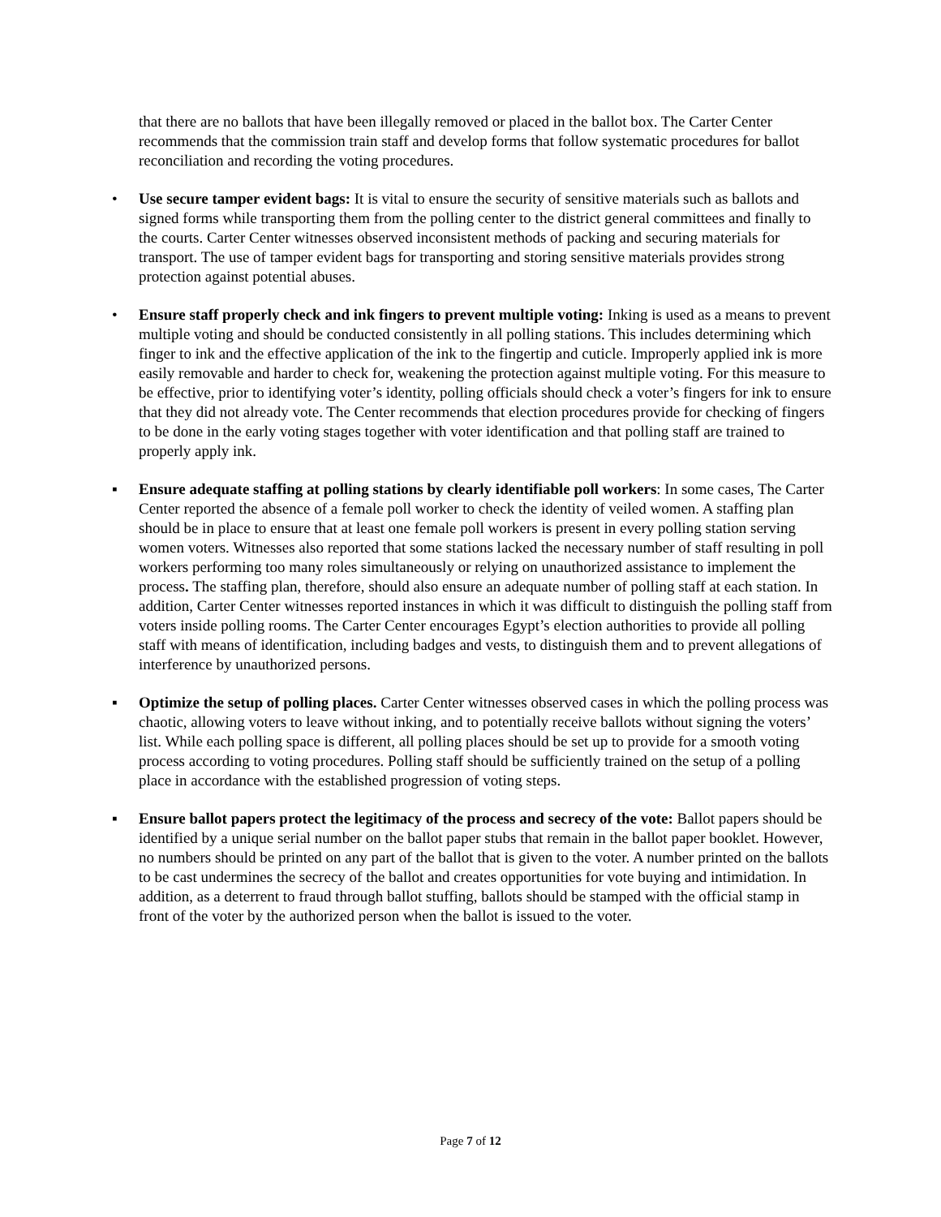that there are no ballots that have been illegally removed or placed in the ballot box. The Carter Center recommends that the commission train staff and develop forms that follow systematic procedures for ballot reconciliation and recording the voting procedures.
• Use secure tamper evident bags: It is vital to ensure the security of sensitive materials such as ballots and signed forms while transporting them from the polling center to the district general committees and finally to the courts. Carter Center witnesses observed inconsistent methods of packing and securing materials for transport. The use of tamper evident bags for transporting and storing sensitive materials provides strong protection against potential abuses.
• Ensure staff properly check and ink fingers to prevent multiple voting: Inking is used as a means to prevent multiple voting and should be conducted consistently in all polling stations. This includes determining which finger to ink and the effective application of the ink to the fingertip and cuticle. Improperly applied ink is more easily removable and harder to check for, weakening the protection against multiple voting. For this measure to be effective, prior to identifying voter’s identity, polling officials should check a voter’s fingers for ink to ensure that they did not already vote. The Center recommends that election procedures provide for checking of fingers to be done in the early voting stages together with voter identification and that polling staff are trained to properly apply ink.
▪ Ensure adequate staffing at polling stations by clearly identifiable poll workers: In some cases, The Carter Center reported the absence of a female poll worker to check the identity of veiled women. A staffing plan should be in place to ensure that at least one female poll workers is present in every polling station serving women voters. Witnesses also reported that some stations lacked the necessary number of staff resulting in poll workers performing too many roles simultaneously or relying on unauthorized assistance to implement the process. The staffing plan, therefore, should also ensure an adequate number of polling staff at each station. In addition, Carter Center witnesses reported instances in which it was difficult to distinguish the polling staff from voters inside polling rooms. The Carter Center encourages Egypt’s election authorities to provide all polling staff with means of identification, including badges and vests, to distinguish them and to prevent allegations of interference by unauthorized persons.
▪ Optimize the setup of polling places. Carter Center witnesses observed cases in which the polling process was chaotic, allowing voters to leave without inking, and to potentially receive ballots without signing the voters’ list. While each polling space is different, all polling places should be set up to provide for a smooth voting process according to voting procedures. Polling staff should be sufficiently trained on the setup of a polling place in accordance with the established progression of voting steps.
▪ Ensure ballot papers protect the legitimacy of the process and secrecy of the vote: Ballot papers should be identified by a unique serial number on the ballot paper stubs that remain in the ballot paper booklet. However, no numbers should be printed on any part of the ballot that is given to the voter. A number printed on the ballots to be cast undermines the secrecy of the ballot and creates opportunities for vote buying and intimidation. In addition, as a deterrent to fraud through ballot stuffing, ballots should be stamped with the official stamp in front of the voter by the authorized person when the ballot is issued to the voter.
Page 7 of 12